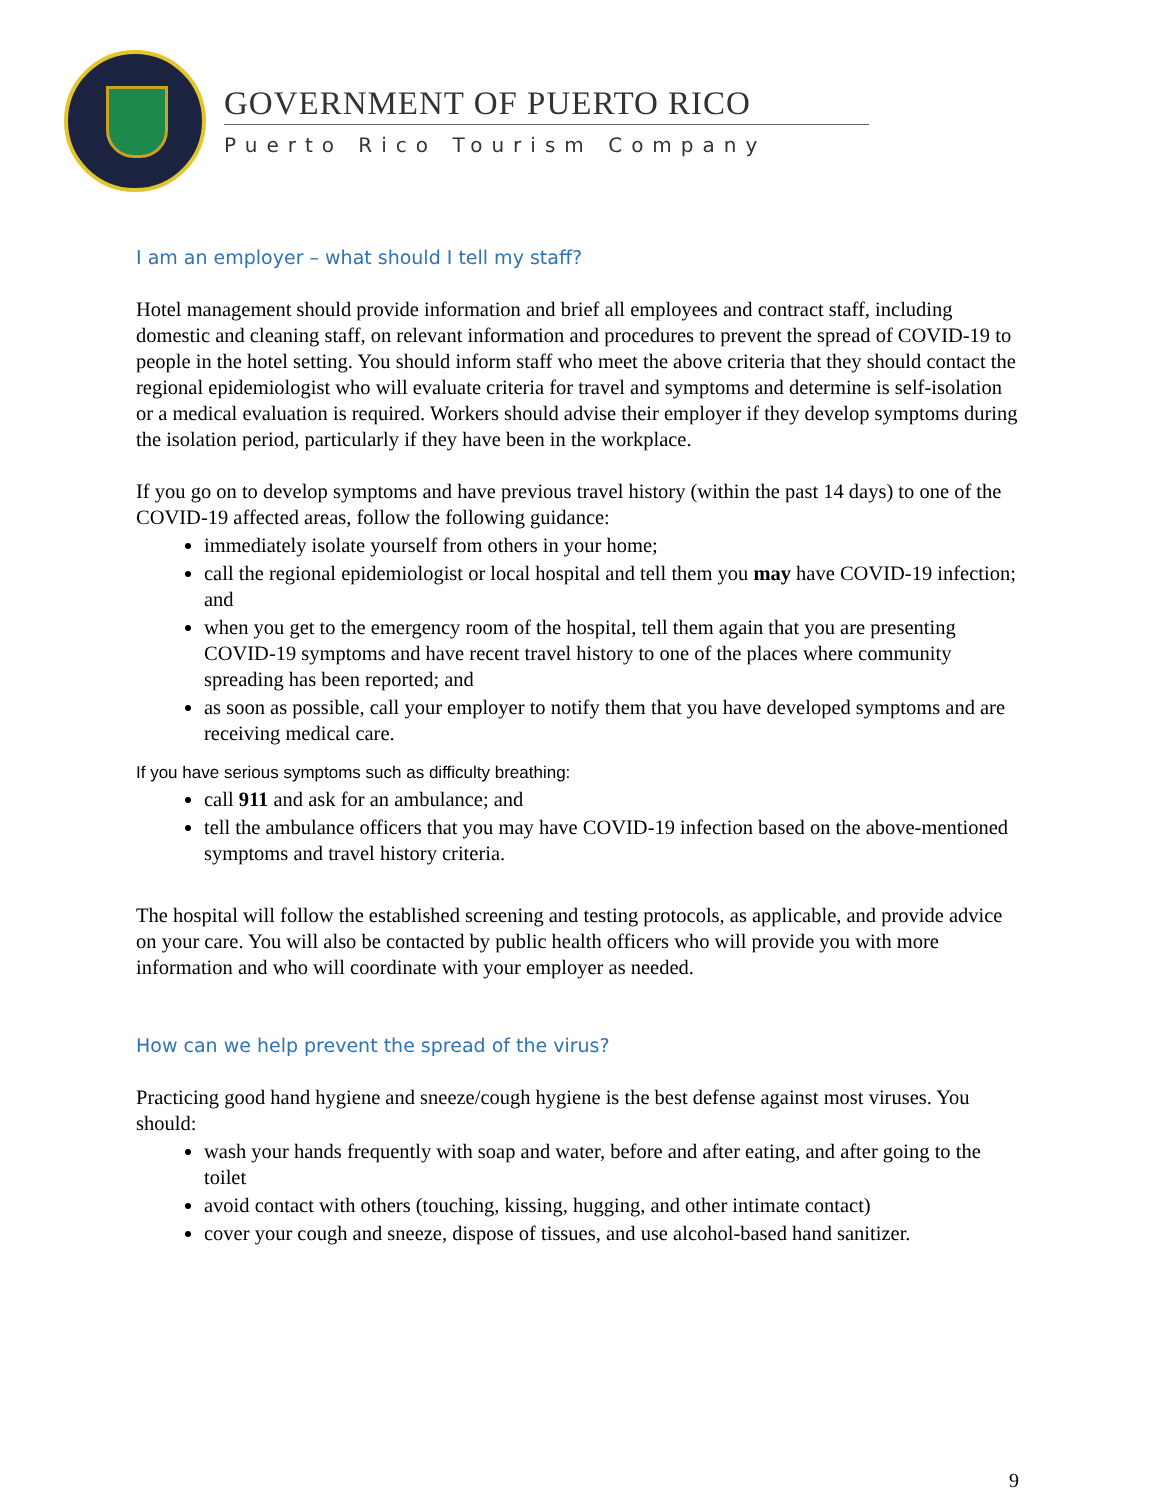GOVERNMENT OF PUERTO RICO
Puerto Rico Tourism Company
I am an employer – what should I tell my staff?
Hotel management should provide information and brief all employees and contract staff, including domestic and cleaning staff, on relevant information and procedures to prevent the spread of COVID-19 to people in the hotel setting. You should inform staff who meet the above criteria that they should contact the regional epidemiologist who will evaluate criteria for travel and symptoms and determine is self-isolation or a medical evaluation is required. Workers should advise their employer if they develop symptoms during the isolation period, particularly if they have been in the workplace.
If you go on to develop symptoms and have previous travel history (within the past 14 days) to one of the COVID-19 affected areas, follow the following guidance:
immediately isolate yourself from others in your home;
call the regional epidemiologist or local hospital and tell them you may have COVID-19 infection; and
when you get to the emergency room of the hospital, tell them again that you are presenting COVID-19 symptoms and have recent travel history to one of the places where community spreading has been reported; and
as soon as possible, call your employer to notify them that you have developed symptoms and are receiving medical care.
If you have serious symptoms such as difficulty breathing:
call 911 and ask for an ambulance; and
tell the ambulance officers that you may have COVID-19 infection based on the above-mentioned symptoms and travel history criteria.
The hospital will follow the established screening and testing protocols, as applicable, and provide advice on your care. You will also be contacted by public health officers who will provide you with more information and who will coordinate with your employer as needed.
How can we help prevent the spread of the virus?
Practicing good hand hygiene and sneeze/cough hygiene is the best defense against most viruses. You should:
wash your hands frequently with soap and water, before and after eating, and after going to the toilet
avoid contact with others (touching, kissing, hugging, and other intimate contact)
cover your cough and sneeze, dispose of tissues, and use alcohol-based hand sanitizer.
9